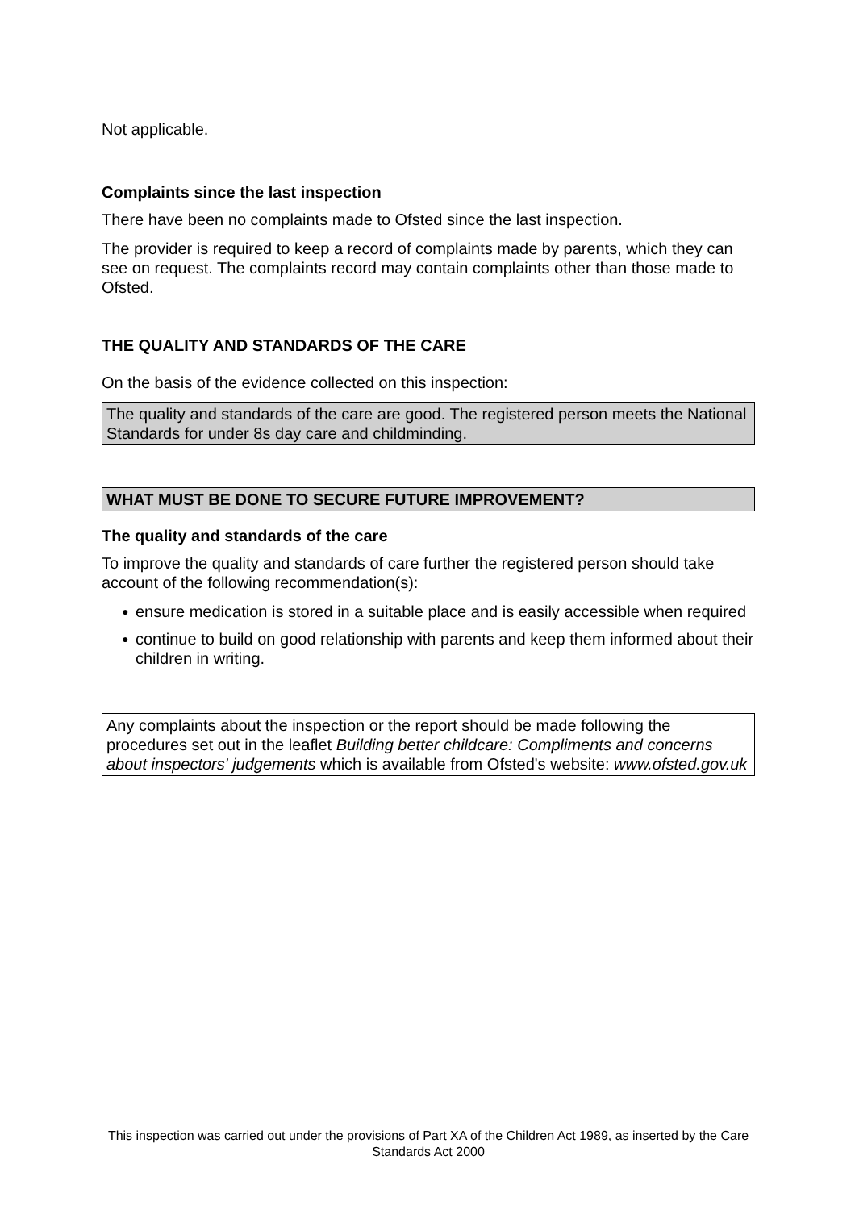Not applicable.
Complaints since the last inspection
There have been no complaints made to Ofsted since the last inspection.
The provider is required to keep a record of complaints made by parents, which they can see on request. The complaints record may contain complaints other than those made to Ofsted.
THE QUALITY AND STANDARDS OF THE CARE
On the basis of the evidence collected on this inspection:
The quality and standards of the care are good. The registered person meets the National Standards for under 8s day care and childminding.
WHAT MUST BE DONE TO SECURE FUTURE IMPROVEMENT?
The quality and standards of the care
To improve the quality and standards of care further the registered person should take account of the following recommendation(s):
● ensure medication is stored in a suitable place and is easily accessible when required
● continue to build on good relationship with parents and keep them informed about their children in writing.
Any complaints about the inspection or the report should be made following the procedures set out in the leaflet Building better childcare: Compliments and concerns about inspectors' judgements which is available from Ofsted's website: www.ofsted.gov.uk
This inspection was carried out under the provisions of Part XA of the Children Act 1989, as inserted by the Care Standards Act 2000